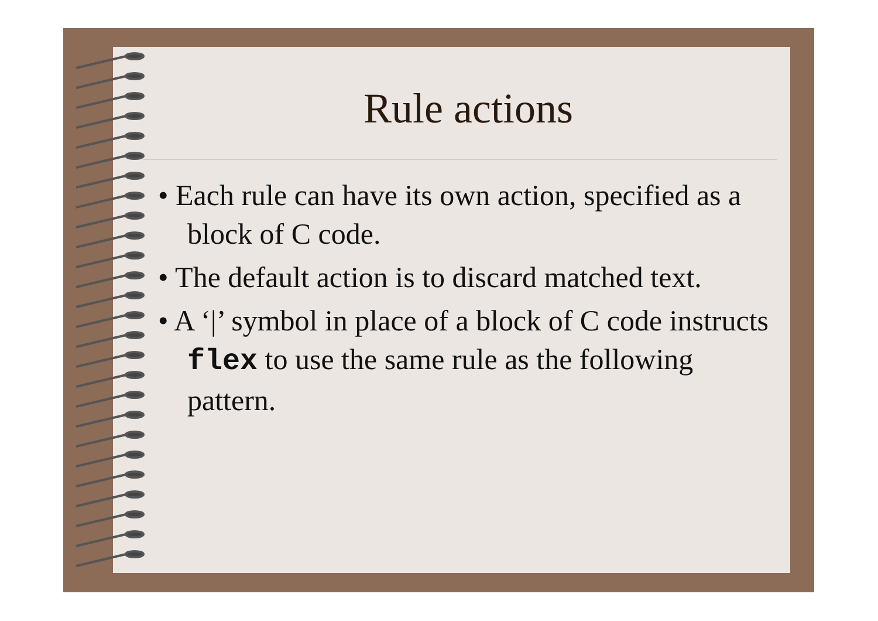Rule actions
• Each rule can have its own action, specified as a block of C code.
• The default action is to discard matched text.
• A ‘|’ symbol in place of a block of C code instructs flex to use the same rule as the following pattern.